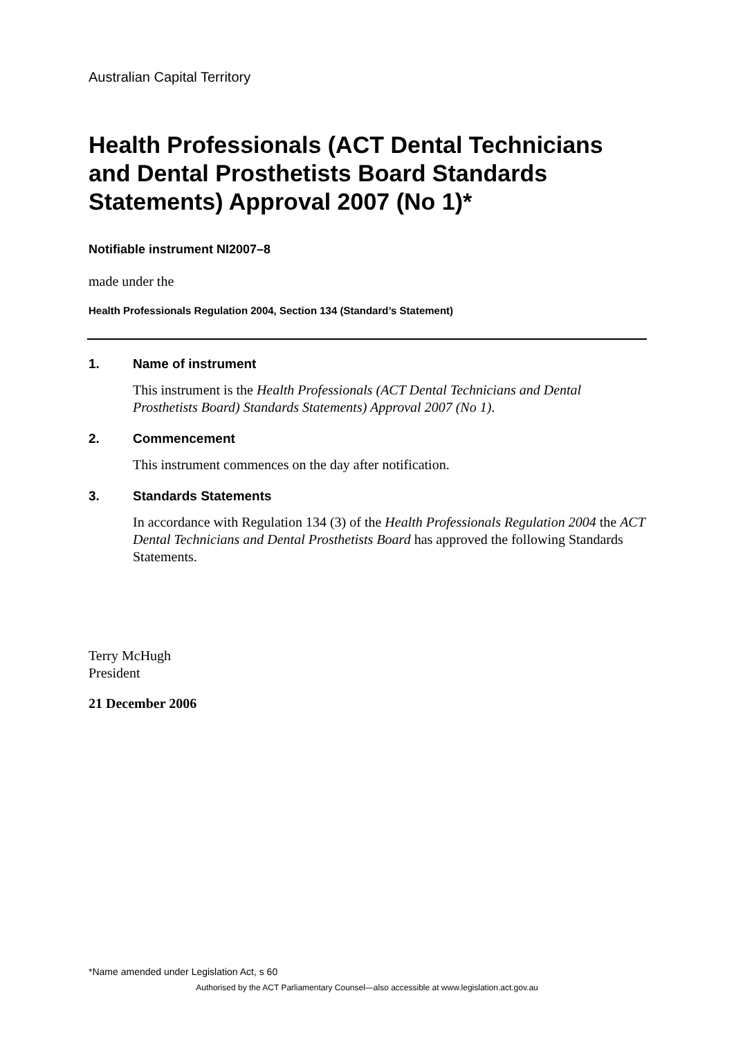Australian Capital Territory
Health Professionals (ACT Dental Technicians and Dental Prosthetists Board Standards Statements) Approval 2007 (No 1)*
Notifiable instrument NI2007–8
made under the
Health Professionals Regulation 2004, Section 134 (Standard’s Statement)
1. Name of instrument
This instrument is the Health Professionals (ACT Dental Technicians and Dental Prosthetists Board) Standards Statements) Approval 2007 (No 1).
2. Commencement
This instrument commences on the day after notification.
3. Standards Statements
In accordance with Regulation 134 (3) of the Health Professionals Regulation 2004 the ACT Dental Technicians and Dental Prosthetists Board has approved the following Standards Statements.
Terry McHugh
President
21 December 2006
*Name amended under Legislation Act, s 60
Authorised by the ACT Parliamentary Counsel—also accessible at www.legislation.act.gov.au